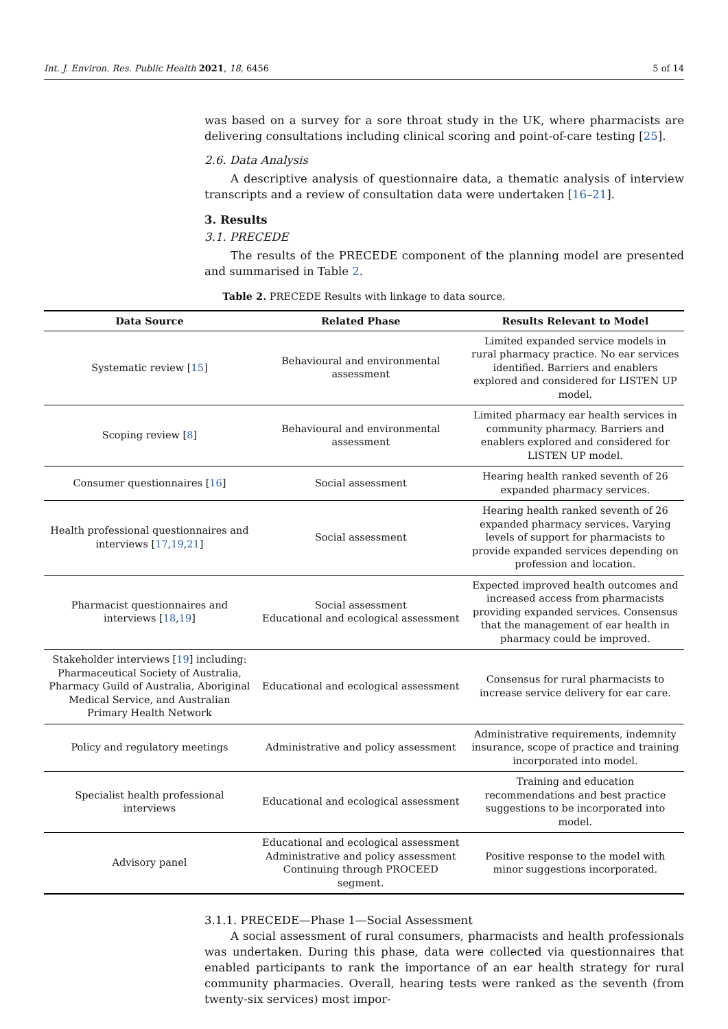Int. J. Environ. Res. Public Health 2021, 18, 6456 5 of 14
was based on a survey for a sore throat study in the UK, where pharmacists are delivering consultations including clinical scoring and point-of-care testing [25].
2.6. Data Analysis
A descriptive analysis of questionnaire data, a thematic analysis of interview transcripts and a review of consultation data were undertaken [16–21].
3. Results
3.1. PRECEDE
The results of the PRECEDE component of the planning model are presented and summarised in Table 2.
Table 2. PRECEDE Results with linkage to data source.
| Data Source | Related Phase | Results Relevant to Model |
| --- | --- | --- |
| Systematic review [ 15 ] | Behavioural and environmental assessment | Limited expanded service models in rural pharmacy practice. No ear services identified. Barriers and enablers explored and considered for LISTEN UP model. |
| Scoping review [ 8 ] | Behavioural and environmental assessment | Limited pharmacy ear health services in community pharmacy. Barriers and enablers explored and considered for LISTEN UP model. |
| Consumer questionnaires [ 16 ] | Social assessment | Hearing health ranked seventh of 26 expanded pharmacy services. |
| Health professional questionnaires and interviews [ 17 , 19 , 21 ] | Social assessment | Hearing health ranked seventh of 26 expanded pharmacy services. Varying levels of support for pharmacists to provide expanded services depending on profession and location. |
| Pharmacist questionnaires and interviews [ 18 , 19 ] | Social assessment Educational and ecological assessment | Expected improved health outcomes and increased access from pharmacists providing expanded services. Consensus that the management of ear health in pharmacy could be improved. |
| Stakeholder interviews [ 19 ] including: Pharmaceutical Society of Australia, Pharmacy Guild of Australia, Aboriginal Medical Service, and Australian Primary Health Network | Educational and ecological assessment | Consensus for rural pharmacists to increase service delivery for ear care. |
| Policy and regulatory meetings | Administrative and policy assessment | Administrative requirements, indemnity insurance, scope of practice and training incorporated into model. |
| Specialist health professional interviews | Educational and ecological assessment | Training and education recommendations and best practice suggestions to be incorporated into model. |
| Advisory panel | Educational and ecological assessment Administrative and policy assessment Continuing through PROCEED segment. | Positive response to the model with minor suggestions incorporated. |
3.1.1. PRECEDE—Phase 1—Social Assessment
A social assessment of rural consumers, pharmacists and health professionals was undertaken. During this phase, data were collected via questionnaires that enabled participants to rank the importance of an ear health strategy for rural community pharmacies. Overall, hearing tests were ranked as the seventh (from twenty-six services) most impor-